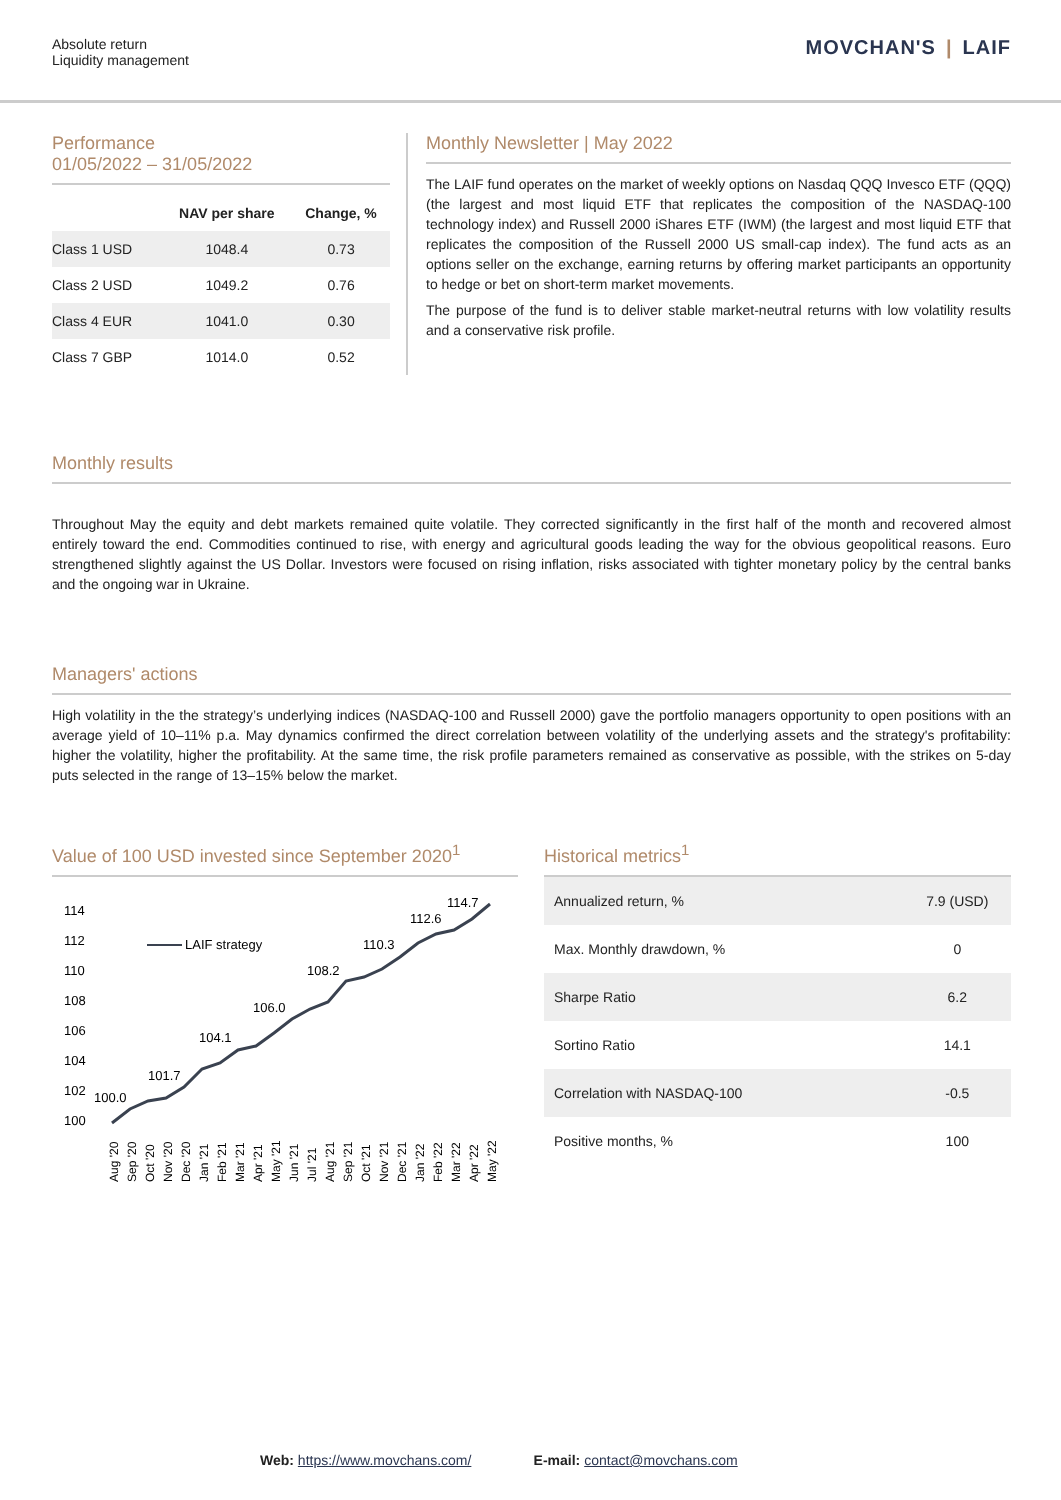Absolute return
Liquidity management
MOVCHAN'S | LAIF
Performance
01/05/2022 – 31/05/2022
| | NAV per share | Change, % |
| --- | --- | --- |
| Class 1 USD | 1048.4 | 0.73 |
| Class 2 USD | 1049.2 | 0.76 |
| Class 4 EUR | 1041.0 | 0.30 |
| Class 7 GBP | 1014.0 | 0.52 |
Monthly Newsletter | May 2022
The LAIF fund operates on the market of weekly options on Nasdaq QQQ Invesco ETF (QQQ) (the largest and most liquid ETF that replicates the composition of the NASDAQ-100 technology index) and Russell 2000 iShares ETF (IWM) (the largest and most liquid ETF that replicates the composition of the Russell 2000 US small-cap index). The fund acts as an options seller on the exchange, earning returns by offering market participants an opportunity to hedge or bet on short-term market movements.
The purpose of the fund is to deliver stable market-neutral returns with low volatility results and a conservative risk profile.
Monthly results
Throughout May the equity and debt markets remained quite volatile. They corrected significantly in the first half of the month and recovered almost entirely toward the end. Commodities continued to rise, with energy and agricultural goods leading the way for the obvious geopolitical reasons. Euro strengthened slightly against the US Dollar. Investors were focused on rising inflation, risks associated with tighter monetary policy by the central banks and the ongoing war in Ukraine.
Managers' actions
High volatility in the the strategy’s underlying indices (NASDAQ-100 and Russell 2000) gave the portfolio managers opportunity to open positions with an average yield of 10–11% p.a. May dynamics confirmed the direct correlation between volatility of the underlying assets and the strategy's profitability: higher the volatility, higher the profitability. At the same time, the risk profile parameters remained as conservative as possible, with the strikes on 5-day puts selected in the range of 13–15% below the market.
Value of 100 USD invested since September 2020<sup>1</sup>
114
112
110
108
106
104
102
100
LAIF strategy
100.0
101.7
104.1
106.0
108.2
110.3
112.6
114.7
Aug '20
Sep '20
Oct '20
Nov '20
Dec '20
Jan '21
Feb '21
Mar '21
Apr '21
May '21
Jun '21
Jul '21
Aug '21
Sep '21
Oct '21
Nov '21
Dec '21
Jan '22
Feb '22
Mar '22
Apr '22
May '22
Historical metrics<sup>1</sup>
| Annualized return, % | 7.9 (USD) |
| Max. Monthly drawdown, % | 0 |
| Sharpe Ratio | 6.2 |
| Sortino Ratio | 14.1 |
| Correlation with NASDAQ-100 | -0.5 |
| Positive months, % | 100 |
Web: https://www.movchans.com/ E-mail: contact@movchans.com